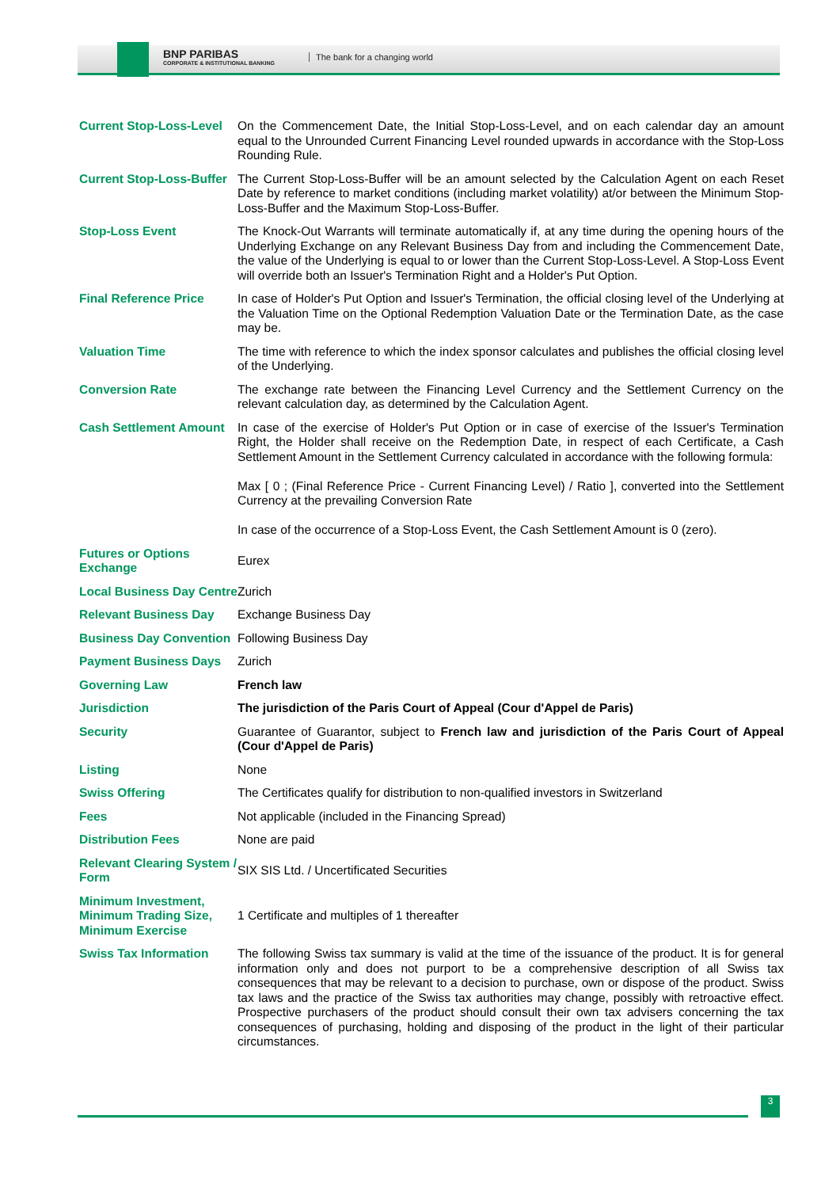BNP PARIBAS
CORPORATE & INSTITUTIONAL BANKING
The bank for a changing world
| Current Stop-Loss-Level | On the Commencement Date, the Initial Stop-Loss-Level, and on each calendar day an amount equal to the Unrounded Current Financing Level rounded upwards in accordance with the Stop-Loss Rounding Rule. |
| Current Stop-Loss-Buffer | The Current Stop-Loss-Buffer will be an amount selected by the Calculation Agent on each Reset Date by reference to market conditions (including market volatility) at/or between the Minimum Stop-Loss-Buffer and the Maximum Stop-Loss-Buffer. |
| Stop-Loss Event | The Knock-Out Warrants will terminate automatically if, at any time during the opening hours of the Underlying Exchange on any Relevant Business Day from and including the Commencement Date, the value of the Underlying is equal to or lower than the Current Stop-Loss-Level. A Stop-Loss Event will override both an Issuer's Termination Right and a Holder's Put Option. |
| Final Reference Price | In case of Holder's Put Option and Issuer's Termination, the official closing level of the Underlying at the Valuation Time on the Optional Redemption Valuation Date or the Termination Date, as the case may be. |
| Valuation Time | The time with reference to which the index sponsor calculates and publishes the official closing level of the Underlying. |
| Conversion Rate | The exchange rate between the Financing Level Currency and the Settlement Currency on the relevant calculation day, as determined by the Calculation Agent. |
| Cash Settlement Amount | In case of the exercise of Holder's Put Option or in case of exercise of the Issuer's Termination Right, the Holder shall receive on the Redemption Date, in respect of each Certificate, a Cash Settlement Amount in the Settlement Currency calculated in accordance with the following formula: Max [ 0 ; (Final Reference Price - Current Financing Level) / Ratio ], converted into the Settlement Currency at the prevailing Conversion Rate In case of the occurrence of a Stop-Loss Event, the Cash Settlement Amount is 0 (zero). |
| Futures or Options Exchange | Eurex |
| Local Business Day Centre | Zurich |
| Relevant Business Day | Exchange Business Day |
| Business Day Convention | Following Business Day |
| Payment Business Days | Zurich |
| Governing Law | French law |
| Jurisdiction | The jurisdiction of the Paris Court of Appeal (Cour d'Appel de Paris) |
| Security | Guarantee of Guarantor, subject to French law and jurisdiction of the Paris Court of Appeal (Cour d'Appel de Paris) |
| Listing | None |
| Swiss Offering | The Certificates qualify for distribution to non-qualified investors in Switzerland |
| Fees | Not applicable (included in the Financing Spread) |
| Distribution Fees | None are paid |
| Relevant Clearing System / Form | SIX SIS Ltd. / Uncertificated Securities |
| Minimum Investment, Minimum Trading Size, Minimum Exercise | 1 Certificate and multiples of 1 thereafter |
| Swiss Tax Information | The following Swiss tax summary is valid at the time of the issuance of the product. It is for general information only and does not purport to be a comprehensive description of all Swiss tax consequences that may be relevant to a decision to purchase, own or dispose of the product. Swiss tax laws and the practice of the Swiss tax authorities may change, possibly with retroactive effect. Prospective purchasers of the product should consult their own tax advisers concerning the tax consequences of purchasing, holding and disposing of the product in the light of their particular circumstances. |
3